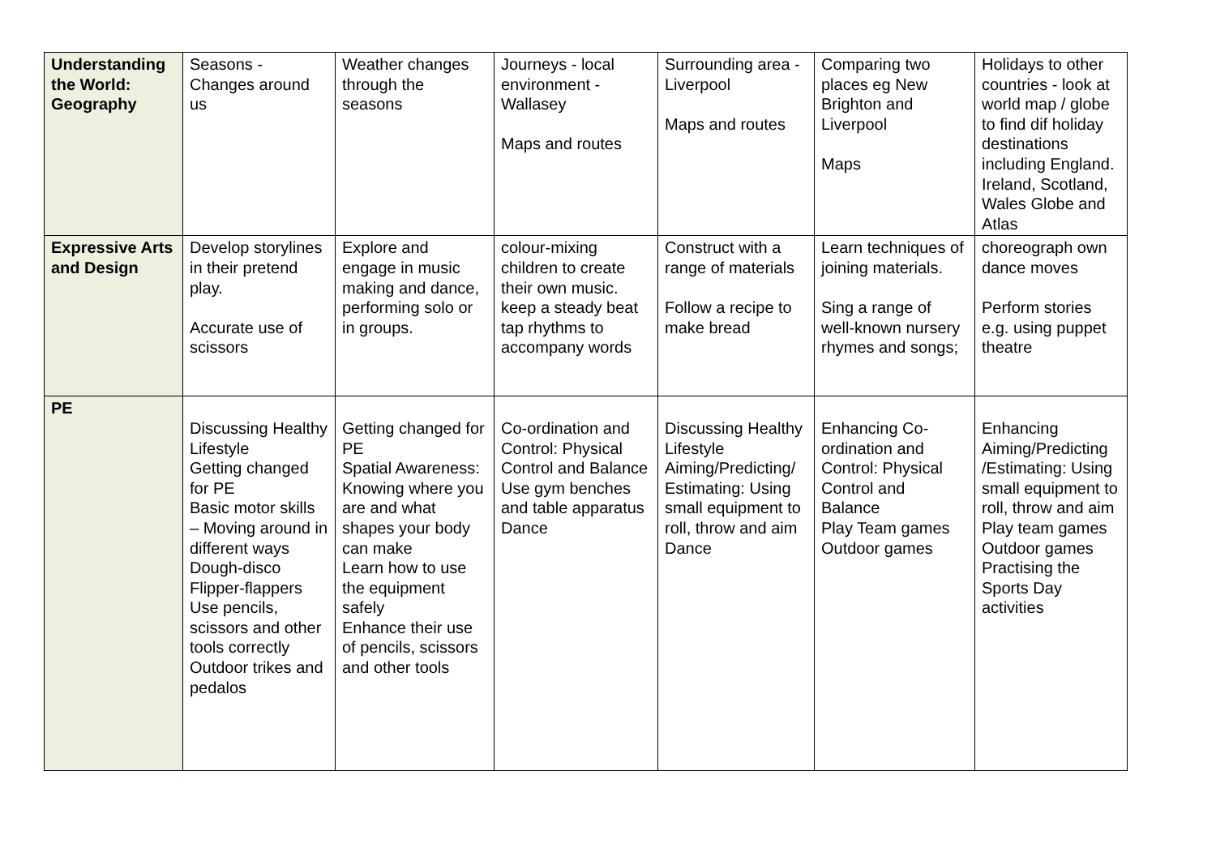| Understanding the World: Geography | Seasons - Changes around us | Weather changes through the seasons | Journeys - local environment - Wallasey Maps and routes | Surrounding area - Liverpool Maps and routes | Comparing two places eg New Brighton and Liverpool Maps | Holidays to other countries - look at world map / globe to find dif holiday destinations including England. Ireland, Scotland, Wales Globe and Atlas |
| Expressive Arts and Design | Develop storylines in their pretend play. Accurate use of scissors | Explore and engage in music making and dance, performing solo or in groups. | colour-mixing children to create their own music. keep a steady beat tap rhythms to accompany words | Construct with a range of materials Follow a recipe to make bread | Learn techniques of joining materials. Sing a range of well-known nursery rhymes and songs; | choreograph own dance moves Perform stories e.g. using puppet theatre |
| PE | Discussing Healthy Lifestyle Getting changed for PE Basic motor skills – Moving around in different ways Dough-disco Flipper-flappers Use pencils, scissors and other tools correctly Outdoor trikes and pedalos | Getting changed for PE Spatial Awareness: Knowing where you are and what shapes your body can make Learn how to use the equipment safely Enhance their use of pencils, scissors and other tools | Co-ordination and Control: Physical Control and Balance Use gym benches and table apparatus Dance | Discussing Healthy Lifestyle Aiming/Predicting/ Estimating: Using small equipment to roll, throw and aim Dance | Enhancing Co-ordination and Control: Physical Control and Balance Play Team games Outdoor games | Enhancing Aiming/Predicting /Estimating: Using small equipment to roll, throw and aim Play team games Outdoor games Practising the Sports Day activities |